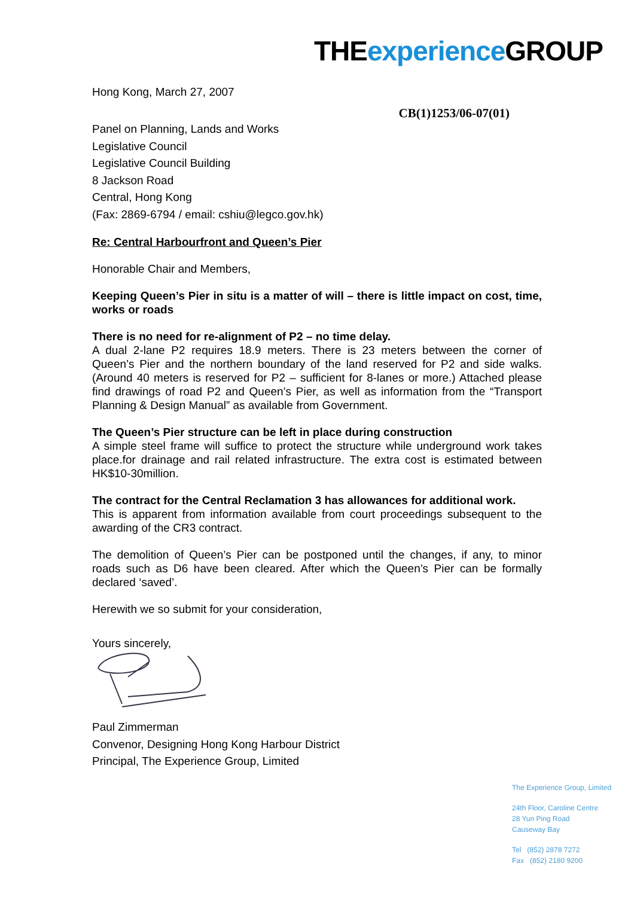THE experience GROUP
Hong Kong, March 27, 2007
CB(1)1253/06-07(01)
Panel on Planning, Lands and Works
Legislative Council
Legislative Council Building
8 Jackson Road
Central, Hong Kong
(Fax: 2869-6794 / email: cshiu@legco.gov.hk)
Re: Central Harbourfront and Queen’s Pier
Honorable Chair and Members,
Keeping Queen’s Pier in situ is a matter of will – there is little impact on cost, time, works or roads
There is no need for re-alignment of P2 – no time delay.
A dual 2-lane P2 requires 18.9 meters. There is 23 meters between the corner of Queen’s Pier and the northern boundary of the land reserved for P2 and side walks. (Around 40 meters is reserved for P2 – sufficient for 8-lanes or more.) Attached please find drawings of road P2 and Queen’s Pier, as well as information from the “Transport Planning & Design Manual” as available from Government.
The Queen’s Pier structure can be left in place during construction
A simple steel frame will suffice to protect the structure while underground work takes place.for drainage and rail related infrastructure. The extra cost is estimated between HK$10-30million.
The contract for the Central Reclamation 3 has allowances for additional work.
This is apparent from information available from court proceedings subsequent to the awarding of the CR3 contract.
The demolition of Queen’s Pier can be postponed until the changes, if any, to minor roads such as D6 have been cleared. After which the Queen’s Pier can be formally declared ‘saved’.
Herewith we so submit for your consideration,
Yours sincerely,
Paul Zimmerman
Convenor, Designing Hong Kong Harbour District
Principal, The Experience Group, Limited
The Experience Group, Limited
24th Floor, Caroline Centre
28 Yun Ping Road
Causeway Bay
Tel (852) 2878 7272
Fax (852) 2180 9200